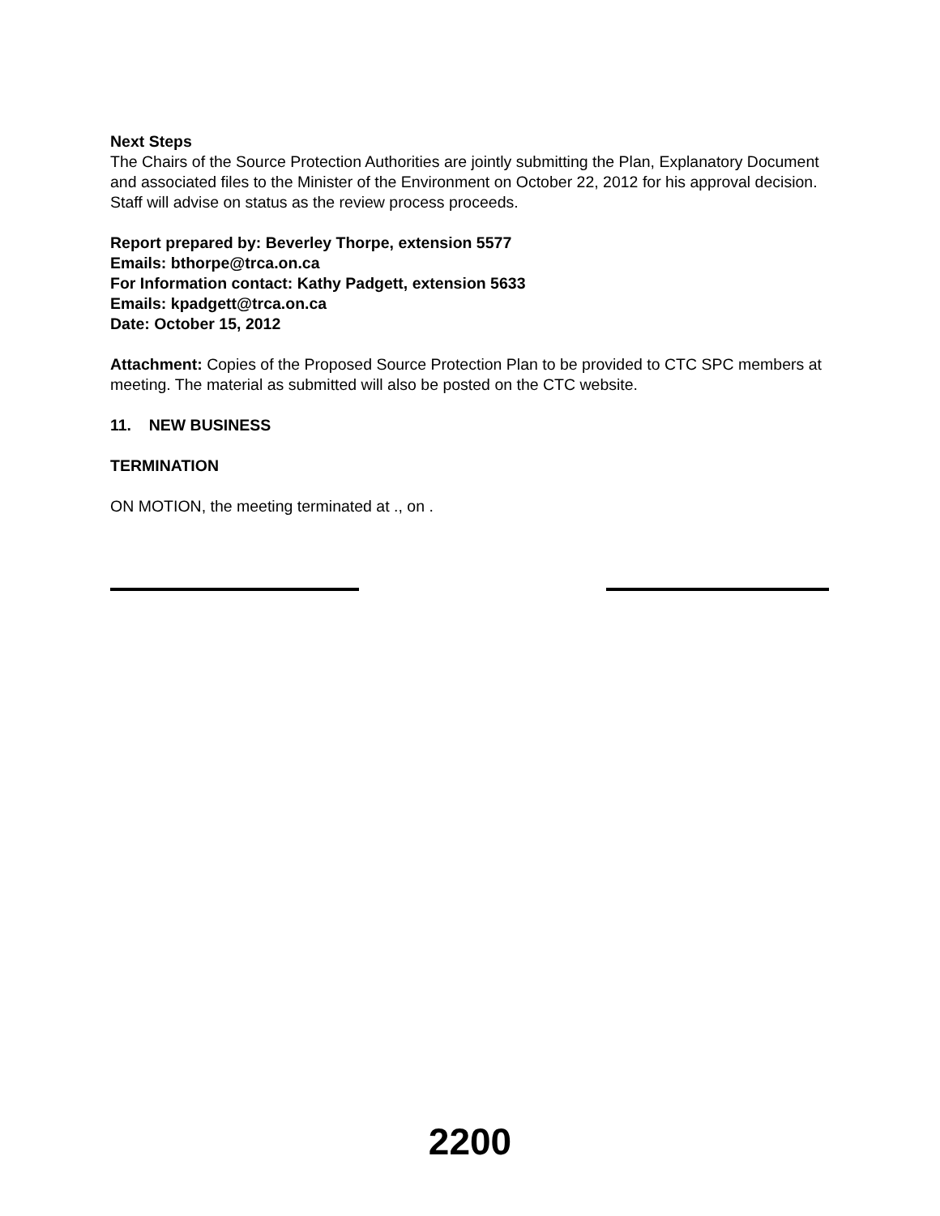Next Steps
The Chairs of the Source Protection Authorities are jointly submitting the Plan, Explanatory Document and associated files to the Minister of the Environment on October 22, 2012 for his approval decision. Staff will advise on status as the review process proceeds.
Report prepared by: Beverley Thorpe, extension 5577
Emails: bthorpe@trca.on.ca
For Information contact: Kathy Padgett, extension 5633
Emails: kpadgett@trca.on.ca
Date: October 15, 2012
Attachment: Copies of the Proposed Source Protection Plan to be provided to CTC SPC members at meeting. The material as submitted will also be posted on the CTC website.
11. NEW BUSINESS
TERMINATION
ON MOTION, the meeting terminated at ., on .
2200